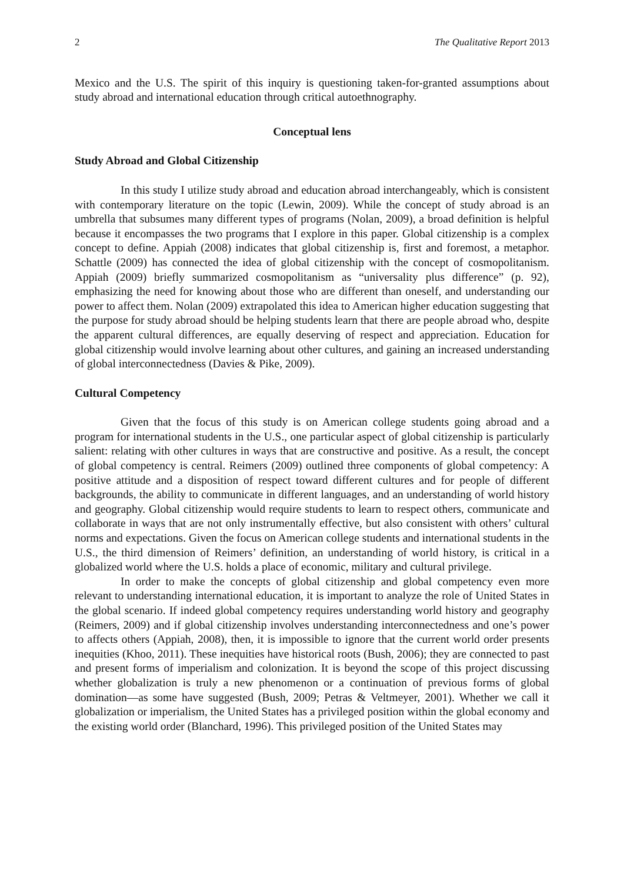2 The Qualitative Report 2013
Mexico and the U.S. The spirit of this inquiry is questioning taken-for-granted assumptions about study abroad and international education through critical autoethnography.
Conceptual lens
Study Abroad and Global Citizenship
In this study I utilize study abroad and education abroad interchangeably, which is consistent with contemporary literature on the topic (Lewin, 2009). While the concept of study abroad is an umbrella that subsumes many different types of programs (Nolan, 2009), a broad definition is helpful because it encompasses the two programs that I explore in this paper. Global citizenship is a complex concept to define. Appiah (2008) indicates that global citizenship is, first and foremost, a metaphor. Schattle (2009) has connected the idea of global citizenship with the concept of cosmopolitanism. Appiah (2009) briefly summarized cosmopolitanism as “universality plus difference” (p. 92), emphasizing the need for knowing about those who are different than oneself, and understanding our power to affect them. Nolan (2009) extrapolated this idea to American higher education suggesting that the purpose for study abroad should be helping students learn that there are people abroad who, despite the apparent cultural differences, are equally deserving of respect and appreciation. Education for global citizenship would involve learning about other cultures, and gaining an increased understanding of global interconnectedness (Davies & Pike, 2009).
Cultural Competency
Given that the focus of this study is on American college students going abroad and a program for international students in the U.S., one particular aspect of global citizenship is particularly salient: relating with other cultures in ways that are constructive and positive. As a result, the concept of global competency is central. Reimers (2009) outlined three components of global competency: A positive attitude and a disposition of respect toward different cultures and for people of different backgrounds, the ability to communicate in different languages, and an understanding of world history and geography. Global citizenship would require students to learn to respect others, communicate and collaborate in ways that are not only instrumentally effective, but also consistent with others’ cultural norms and expectations. Given the focus on American college students and international students in the U.S., the third dimension of Reimers’ definition, an understanding of world history, is critical in a globalized world where the U.S. holds a place of economic, military and cultural privilege.
In order to make the concepts of global citizenship and global competency even more relevant to understanding international education, it is important to analyze the role of United States in the global scenario. If indeed global competency requires understanding world history and geography (Reimers, 2009) and if global citizenship involves understanding interconnectedness and one’s power to affects others (Appiah, 2008), then, it is impossible to ignore that the current world order presents inequities (Khoo, 2011). These inequities have historical roots (Bush, 2006); they are connected to past and present forms of imperialism and colonization. It is beyond the scope of this project discussing whether globalization is truly a new phenomenon or a continuation of previous forms of global domination—as some have suggested (Bush, 2009; Petras & Veltmeyer, 2001). Whether we call it globalization or imperialism, the United States has a privileged position within the global economy and the existing world order (Blanchard, 1996). This privileged position of the United States may